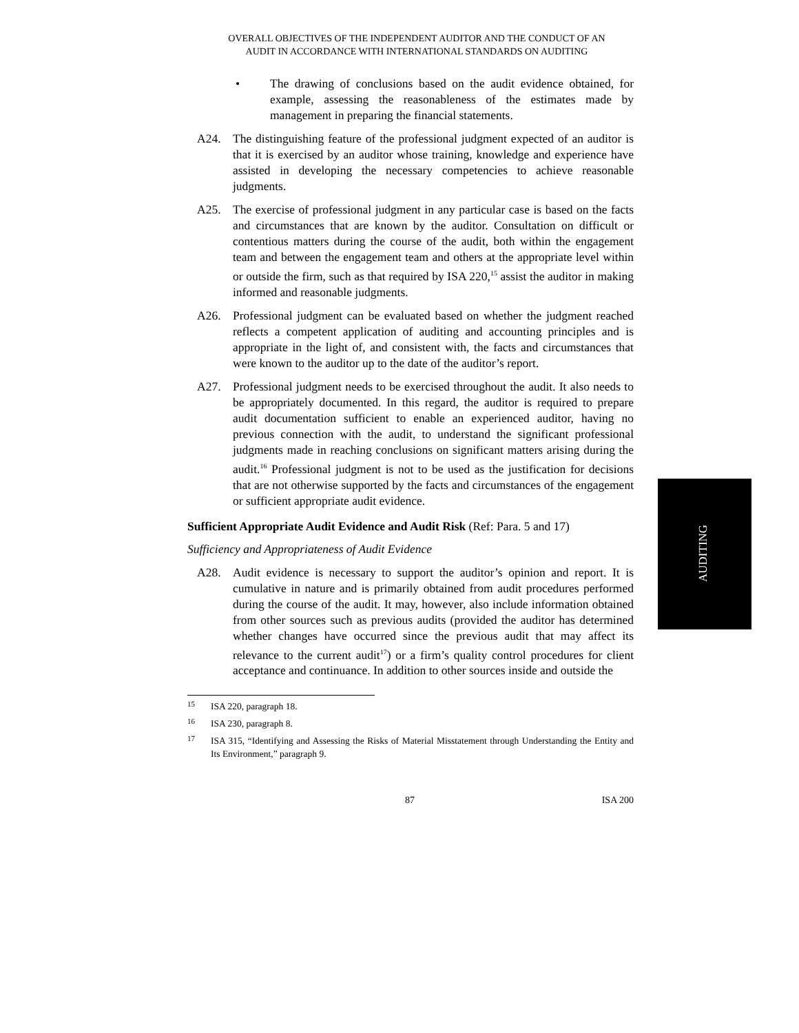OVERALL OBJECTIVES OF THE INDEPENDENT AUDITOR AND THE CONDUCT OF AN
AUDIT IN ACCORDANCE WITH INTERNATIONAL STANDARDS ON AUDITING
• The drawing of conclusions based on the audit evidence obtained, for example, assessing the reasonableness of the estimates made by management in preparing the financial statements.
A24. The distinguishing feature of the professional judgment expected of an auditor is that it is exercised by an auditor whose training, knowledge and experience have assisted in developing the necessary competencies to achieve reasonable judgments.
A25. The exercise of professional judgment in any particular case is based on the facts and circumstances that are known by the auditor. Consultation on difficult or contentious matters during the course of the audit, both within the engagement team and between the engagement team and others at the appropriate level within or outside the firm, such as that required by ISA 220,<sup>15</sup> assist the auditor in making informed and reasonable judgments.
A26. Professional judgment can be evaluated based on whether the judgment reached reflects a competent application of auditing and accounting principles and is appropriate in the light of, and consistent with, the facts and circumstances that were known to the auditor up to the date of the auditor’s report.
A27. Professional judgment needs to be exercised throughout the audit. It also needs to be appropriately documented. In this regard, the auditor is required to prepare audit documentation sufficient to enable an experienced auditor, having no previous connection with the audit, to understand the significant professional judgments made in reaching conclusions on significant matters arising during the audit.<sup>16</sup> Professional judgment is not to be used as the justification for decisions that are not otherwise supported by the facts and circumstances of the engagement or sufficient appropriate audit evidence.
Sufficient Appropriate Audit Evidence and Audit Risk (Ref: Para. 5 and 17)
Sufficiency and Appropriateness of Audit Evidence
A28. Audit evidence is necessary to support the auditor’s opinion and report. It is cumulative in nature and is primarily obtained from audit procedures performed during the course of the audit. It may, however, also include information obtained from other sources such as previous audits (provided the auditor has determined whether changes have occurred since the previous audit that may affect its relevance to the current audit<sup>17</sup>) or a firm’s quality control procedures for client acceptance and continuance. In addition to other sources inside and outside the
15
ISA 220, paragraph 18.
16
ISA 230, paragraph 8.
17
ISA 315, “Identifying and Assessing the Risks of Material Misstatement through Understanding the Entity and Its Environment,” paragraph 9.
87 ISA 200
AUDITING